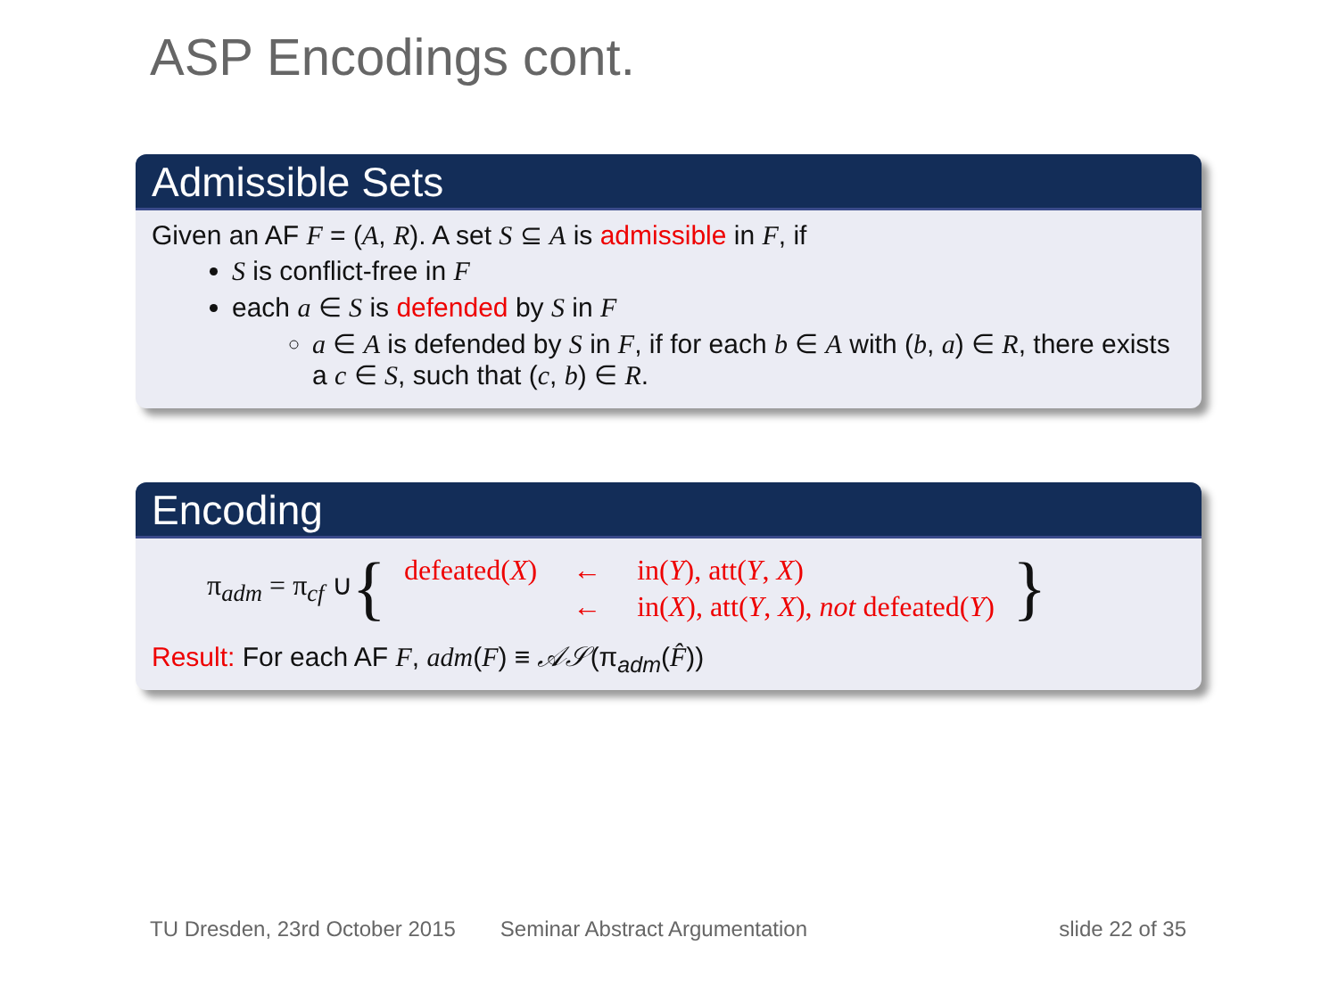ASP Encodings cont.
Admissible Sets
Given an AF F = (A, R). A set S ⊆ A is admissible in F, if
S is conflict-free in F
each a ∈ S is defended by S in F
a ∈ A is defended by S in F, if for each b ∈ A with (b, a) ∈ R, there exists a c ∈ S, such that (c, b) ∈ R.
Encoding
π<sub>adm</sub> = π<sub>cf</sub> ∪ {
| defeated( X ) | ← | in( Y ), att( Y , X ) |
| | ← | in( X ), att( Y , X ), not defeated( Y ) |
}
Result: For each AF F, adm(F) ≡ 𝒜𝒮(π<sub>adm</sub>(F̂))
TU Dresden, 23rd October 2015 Seminar Abstract Argumentation slide 22 of 35